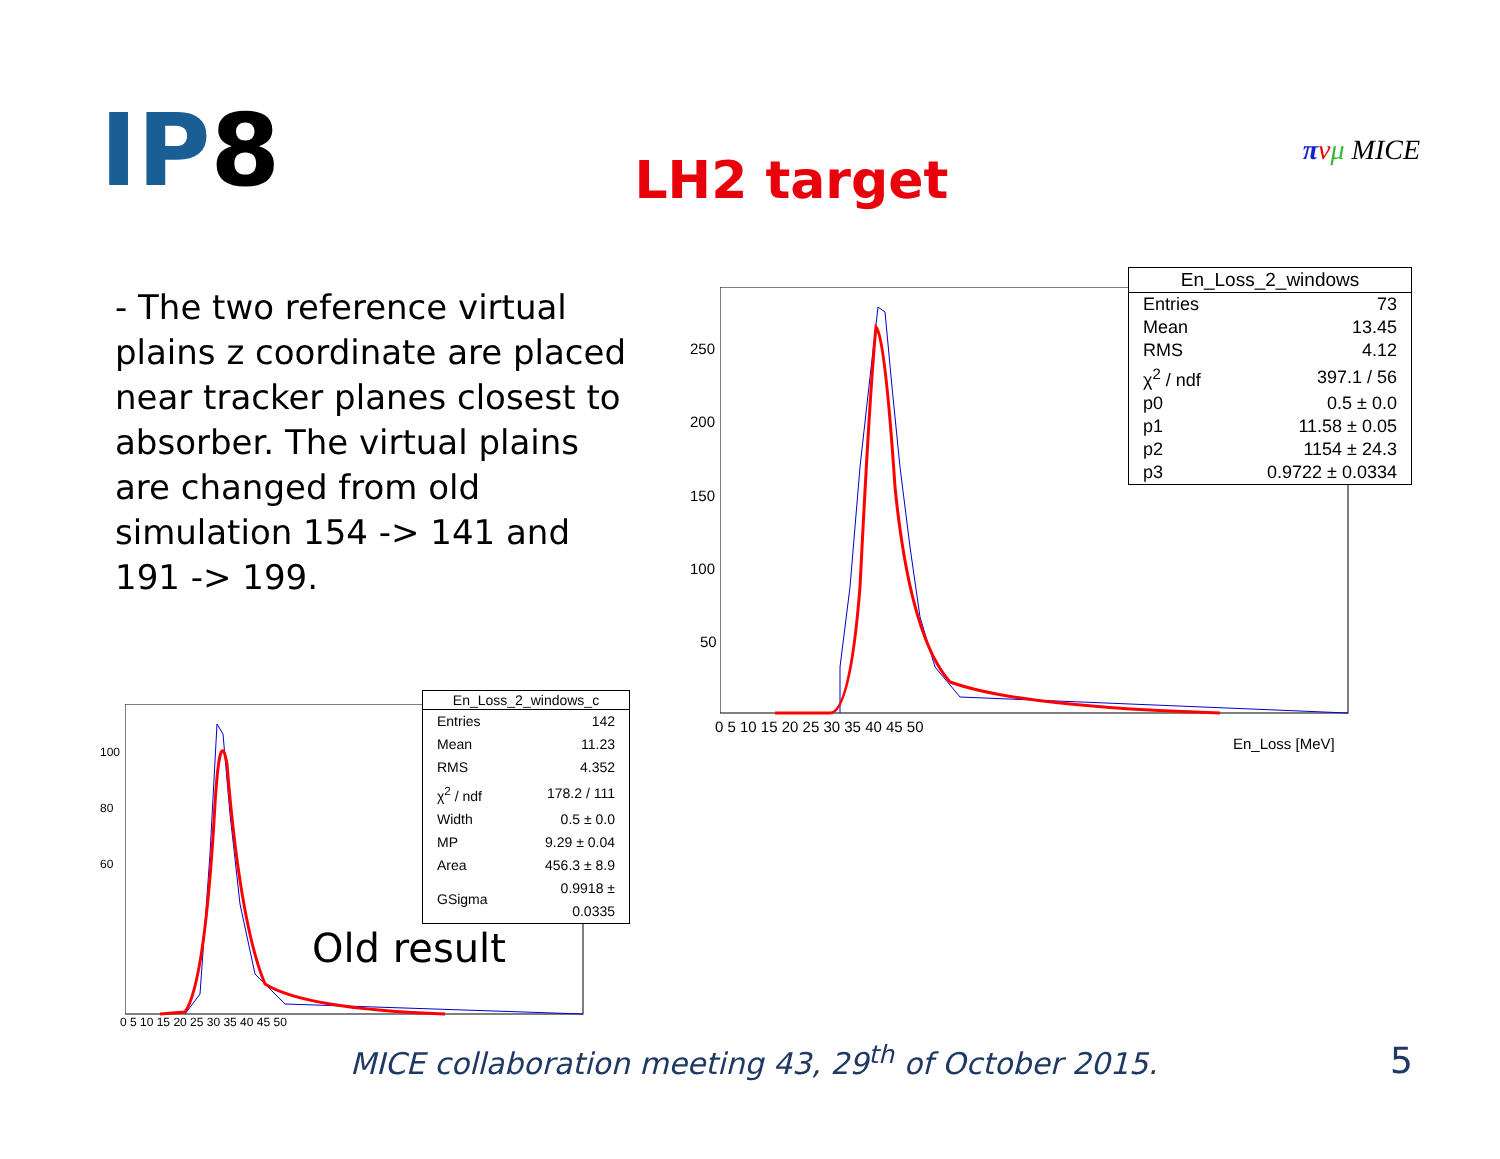IP8
LH2 target
πνμ MICE
- The two reference virtual plains z coordinate are placed near tracker planes closest to absorber. The virtual plains are changed from old simulation 154 -> 141 and 191 -> 199.
250
200
150
100
50
0 5 10 15 20 25 30 35 40 45 50
En_Loss [MeV]
| En_Loss_2_windows | |
| --- | --- |
| Entries | 73 |
| Mean | 13.45 |
| RMS | 4.12 |
| χ<sup>2</sup> / ndf | 397.1 / 56 |
| p0 | 0.5 ± 0.0 |
| p1 | 11.58 ± 0.05 |
| p2 | 1154 ± 24.3 |
| p3 | 0.9722 ± 0.0334 |
100
80
60
0 5 10 15 20 25 30 35 40 45 50
| En_Loss_2_windows_c | |
| --- | --- |
| Entries | 142 |
| Mean | 11.23 |
| RMS | 4.352 |
| χ<sup>2</sup> / ndf | 178.2 / 111 |
| Width | 0.5 ± 0.0 |
| MP | 9.29 ± 0.04 |
| Area | 456.3 ± 8.9 |
| GSigma | 0.9918 ± 0.0335 |
Old result
MICE collaboration meeting 43, 29<sup>th</sup> of October 2015.
5